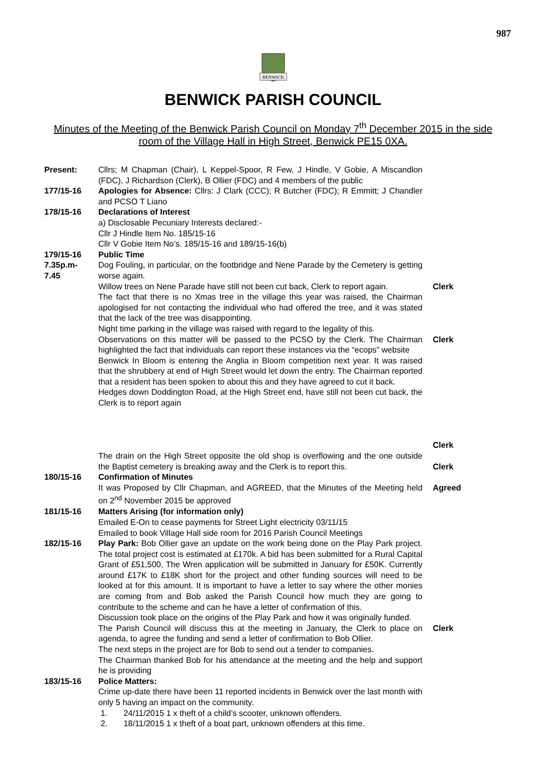987
BENWICK
BENWICK PARISH COUNCIL
Minutes of the Meeting of the Benwick Parish Council on Monday 7<sup>th</sup> December 2015 in the side room of the Village Hall in High Street, Benwick PE15 0XA.
| Present: | Cllrs; M Chapman (Chair), L Keppel-Spoor, R Few, J Hindle, V Gobie, A Miscandlon (FDC), J Richardson (Clerk), B Ollier (FDC) and 4 members of the public | |
| 177/15-16 | Apologies for Absence: Cllrs: J Clark (CCC); R Butcher (FDC); R Emmitt; J Chandler and PCSO T Liano | |
| 178/15-16 | Declarations of Interest a) Disclosable Pecuniary Interests declared:- Cllr J Hindle Item No. 185/15-16 Cllr V Gobie Item No’s. 185/15-16 and 189/15-16(b) | |
| 179/15-16 | Public Time | |
| 7.35p.m- 7.45 | Dog Fouling, in particular, on the footbridge and Nene Parade by the Cemetery is getting worse again. | |
| | Willow trees on Nene Parade have still not been cut back, Clerk to report again. | Clerk |
| | The fact that there is no Xmas tree in the village this year was raised, the Chairman apologised for not contacting the individual who had offered the tree, and it was stated that the lack of the tree was disappointing. Night time parking in the village was raised with regard to the legality of this. | |
| | Observations on this matter will be passed to the PCSO by the Clerk. The Chairman highlighted the fact that individuals can report these instances via the “ecops” website Benwick In Bloom is entering the Anglia in Bloom competition next year. It was raised that the shrubbery at end of High Street would let down the entry. The Chairman reported that a resident has been spoken to about this and they have agreed to cut it back. Hedges down Doddington Road, at the High Street end, have still not been cut back, the Clerk is to report again | Clerk Clerk |
| | The drain on the High Street opposite the old shop is overflowing and the one outside the Baptist cemetery is breaking away and the Clerk is to report this. | Clerk |
| 180/15-16 | Confirmation of Minutes It was Proposed by Cllr Chapman, and AGREED, that the Minutes of the Meeting held on 2<sup>nd</sup> November 2015 be approved | Agreed |
| 181/15-16 | Matters Arising (for information only) Emailed E-On to cease payments for Street Light electricity 03/11/15 Emailed to book Village Hall side room for 2016 Parish Council Meetings | |
| 182/15-16 | Play Park: Bob Ollier gave an update on the work being done on the Play Park project. The total project cost is estimated at £170k. A bid has been submitted for a Rural Capital Grant of £51,500, The Wren application will be submitted in January for £50K. Currently around £17K to £18K short for the project and other funding sources will need to be looked at for this amount. It is important to have a letter to say where the other monies are coming from and Bob asked the Parish Council how much they are going to contribute to the scheme and can he have a letter of confirmation of this. Discussion took place on the origins of the Play Park and how it was originally funded. | |
| | The Parish Council will discuss this at the meeting in January, the Clerk to place on agenda, to agree the funding and send a letter of confirmation to Bob Ollier. The next steps in the project are for Bob to send out a tender to companies. The Chairman thanked Bob for his attendance at the meeting and the help and support he is providing | Clerk |
| 183/15-16 | Police Matters: Crime up-date there have been 11 reported incidents in Benwick over the last month with only 5 having an impact on the community. 1. 24/11/2015 1 x theft of a child’s scooter, unknown offenders. 2. 18/11/2015 1 x theft of a boat part, unknown offenders at this time. | |